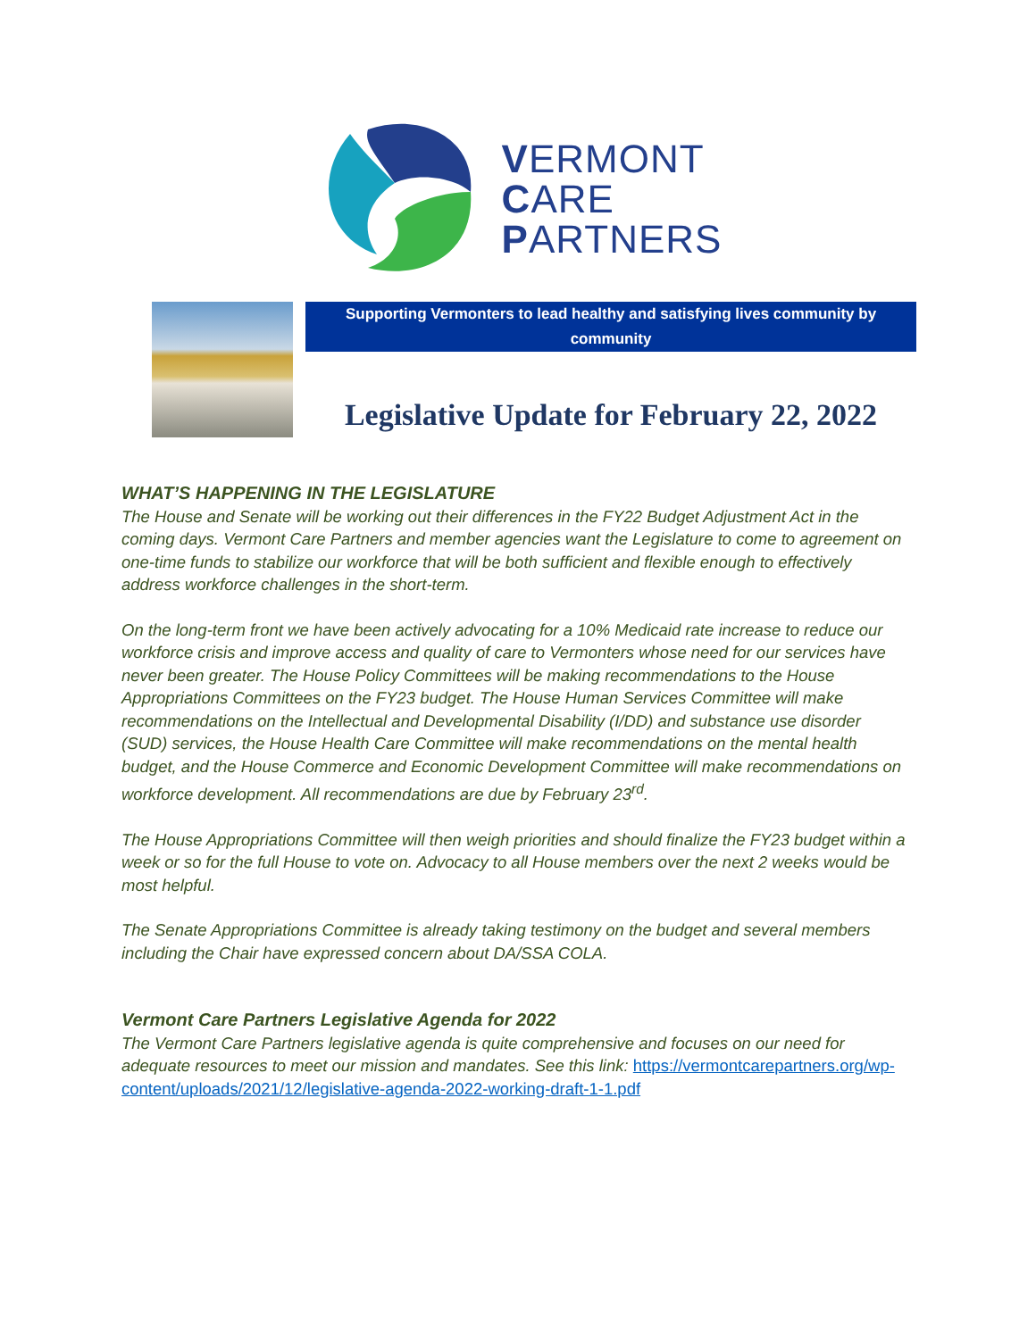VERMONT
CARE
PARTNERS
Supporting Vermonters to lead healthy and satisfying lives community by
community
Legislative Update for February 22, 2022
WHAT’S HAPPENING IN THE LEGISLATURE
The House and Senate will be working out their differences in the FY22 Budget Adjustment Act in the coming days. Vermont Care Partners and member agencies want the Legislature to come to agreement on one-time funds to stabilize our workforce that will be both sufficient and flexible enough to effectively address workforce challenges in the short-term.
On the long-term front we have been actively advocating for a 10% Medicaid rate increase to reduce our workforce crisis and improve access and quality of care to Vermonters whose need for our services have never been greater. The House Policy Committees will be making recommendations to the House Appropriations Committees on the FY23 budget. The House Human Services Committee will make recommendations on the Intellectual and Developmental Disability (I/DD) and substance use disorder (SUD) services, the House Health Care Committee will make recommendations on the mental health budget, and the House Commerce and Economic Development Committee will make recommendations on workforce development. All recommendations are due by February 23<sup>rd</sup>.
The House Appropriations Committee will then weigh priorities and should finalize the FY23 budget within a week or so for the full House to vote on. Advocacy to all House members over the next 2 weeks would be most helpful.
The Senate Appropriations Committee is already taking testimony on the budget and several members including the Chair have expressed concern about DA/SSA COLA.
Vermont Care Partners Legislative Agenda for 2022
The Vermont Care Partners legislative agenda is quite comprehensive and focuses on our need for adequate resources to meet our mission and mandates. See this link: https://vermontcarepartners.org/wp-content/uploads/2021/12/legislative-agenda-2022-working-draft-1-1.pdf